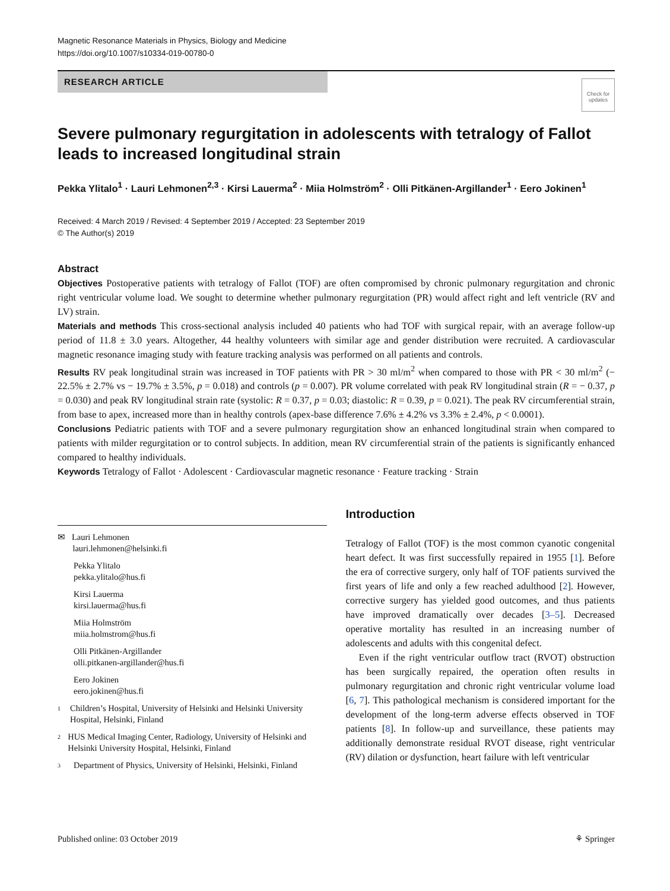Magnetic Resonance Materials in Physics, Biology and Medicine
https://doi.org/10.1007/s10334-019-00780-0
RESEARCH ARTICLE
Check for updates
Severe pulmonary regurgitation in adolescents with tetralogy of Fallot leads to increased longitudinal strain
Pekka Ylitalo<sup>1</sup> · Lauri Lehmonen<sup>2,3</sup> · Kirsi Lauerma<sup>2</sup> · Miia Holmström<sup>2</sup> · Olli Pitkänen‑Argillander<sup>1</sup> · Eero Jokinen<sup>1</sup>
Received: 4 March 2019 / Revised: 4 September 2019 / Accepted: 23 September 2019
© The Author(s) 2019
Abstract
Objectives Postoperative patients with tetralogy of Fallot (TOF) are often compromised by chronic pulmonary regurgitation and chronic right ventricular volume load. We sought to determine whether pulmonary regurgitation (PR) would affect right and left ventricle (RV and LV) strain.
Materials and methods This cross-sectional analysis included 40 patients who had TOF with surgical repair, with an average follow-up period of 11.8 ± 3.0 years. Altogether, 44 healthy volunteers with similar age and gender distribution were recruited. A cardiovascular magnetic resonance imaging study with feature tracking analysis was performed on all patients and controls.
Results RV peak longitudinal strain was increased in TOF patients with PR > 30 ml/m<sup>2</sup> when compared to those with PR < 30 ml/m<sup>2</sup> (− 22.5% ± 2.7% vs − 19.7% ± 3.5%, p = 0.018) and controls (p = 0.007). PR volume correlated with peak RV longitudinal strain (R = − 0.37, p = 0.030) and peak RV longitudinal strain rate (systolic: R = 0.37, p = 0.03; diastolic: R = 0.39, p = 0.021). The peak RV circumferential strain, from base to apex, increased more than in healthy controls (apex-base difference 7.6% ± 4.2% vs 3.3% ± 2.4%, p < 0.0001).
Conclusions Pediatric patients with TOF and a severe pulmonary regurgitation show an enhanced longitudinal strain when compared to patients with milder regurgitation or to control subjects. In addition, mean RV circumferential strain of the patients is significantly enhanced compared to healthy individuals.
Keywords Tetralogy of Fallot · Adolescent · Cardiovascular magnetic resonance · Feature tracking · Strain
✉ Lauri Lehmonen
lauri.lehmonen@helsinki.fi
Pekka Ylitalo
pekka.ylitalo@hus.fi
Kirsi Lauerma
kirsi.lauerma@hus.fi
Miia Holmström
miia.holmstrom@hus.fi
Olli Pitkänen-Argillander
olli.pitkanen-argillander@hus.fi
Eero Jokinen
eero.jokinen@hus.fi
1
Children’s Hospital, University of Helsinki and Helsinki University Hospital, Helsinki, Finland
2
HUS Medical Imaging Center, Radiology, University of Helsinki and Helsinki University Hospital, Helsinki, Finland
3
Department of Physics, University of Helsinki, Helsinki, Finland
Introduction
Tetralogy of Fallot (TOF) is the most common cyanotic congenital heart defect. It was first successfully repaired in 1955 [1]. Before the era of corrective surgery, only half of TOF patients survived the first years of life and only a few reached adulthood [2]. However, corrective surgery has yielded good outcomes, and thus patients have improved dramatically over decades [3–5]. Decreased operative mortality has resulted in an increasing number of adolescents and adults with this congenital defect.
Even if the right ventricular outflow tract (RVOT) obstruction has been surgically repaired, the operation often results in pulmonary regurgitation and chronic right ventricular volume load [6, 7]. This pathological mechanism is considered important for the development of the long-term adverse effects observed in TOF patients [8]. In follow-up and surveillance, these patients may additionally demonstrate residual RVOT disease, right ventricular (RV) dilation or dysfunction, heart failure with left ventricular
Published online: 03 October 2019 ⚘ Springer